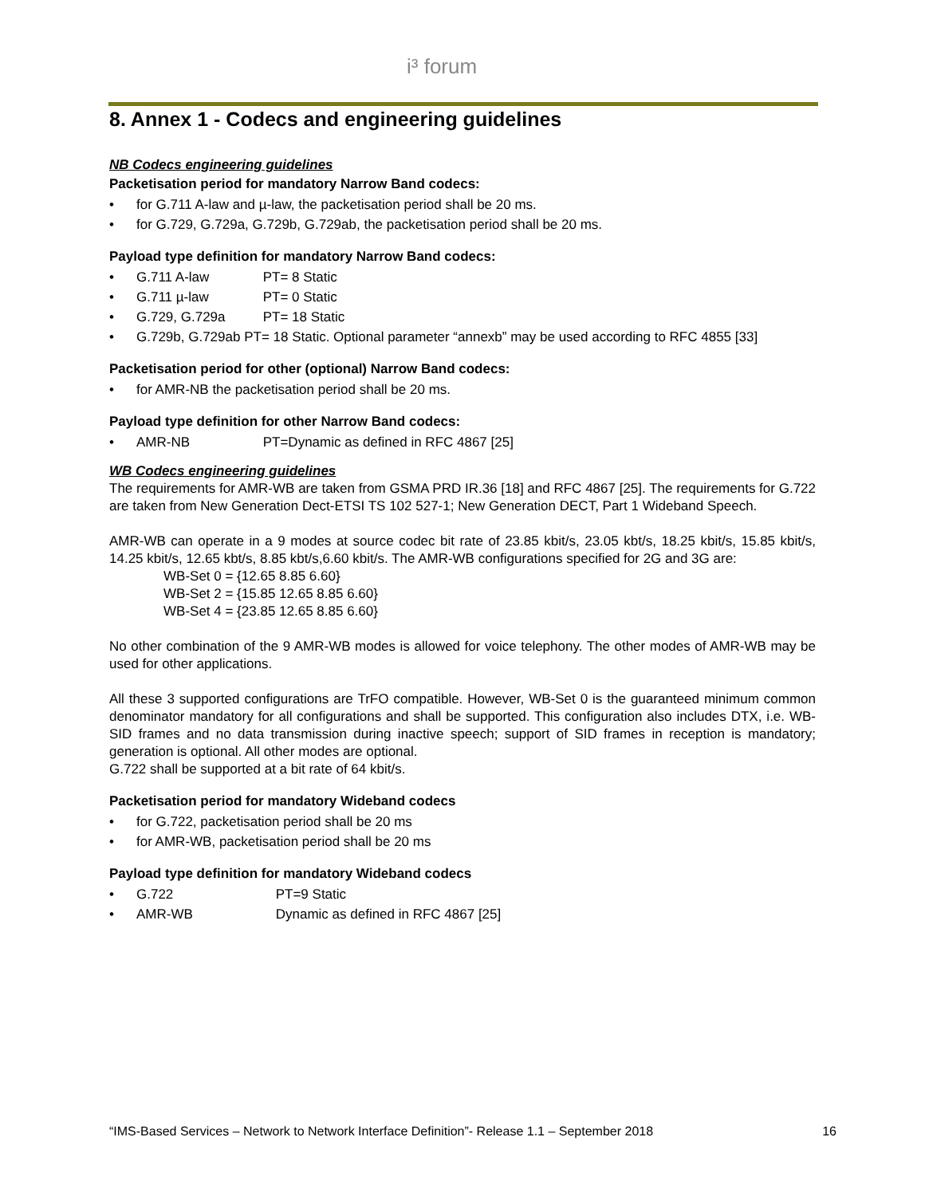i³ forum
8. Annex 1 - Codecs and engineering guidelines
NB Codecs engineering guidelines
Packetisation period for mandatory Narrow Band codecs:
• for G.711 A-law and µ-law, the packetisation period shall be 20 ms.
• for G.729, G.729a, G.729b, G.729ab, the packetisation period shall be 20 ms.
Payload type definition for mandatory Narrow Band codecs:
• G.711 A-law PT= 8 Static
• G.711 µ-law PT= 0 Static
• G.729, G.729a PT= 18 Static
• G.729b, G.729ab PT= 18 Static. Optional parameter “annexb” may be used according to RFC 4855 [33]
Packetisation period for other (optional) Narrow Band codecs:
• for AMR-NB the packetisation period shall be 20 ms.
Payload type definition for other Narrow Band codecs:
• AMR-NB PT=Dynamic as defined in RFC 4867 [25]
WB Codecs engineering guidelines
The requirements for AMR-WB are taken from GSMA PRD IR.36 [18] and RFC 4867 [25]. The requirements for G.722 are taken from New Generation Dect-ETSI TS 102 527-1; New Generation DECT, Part 1 Wideband Speech.
AMR-WB can operate in a 9 modes at source codec bit rate of 23.85 kbit/s, 23.05 kbt/s, 18.25 kbit/s, 15.85 kbit/s, 14.25 kbit/s, 12.65 kbt/s, 8.85 kbt/s,6.60 kbit/s. The AMR-WB configurations specified for 2G and 3G are:
WB-Set 0 = {12.65 8.85 6.60}
WB-Set 2 = {15.85 12.65 8.85 6.60}
WB-Set 4 = {23.85 12.65 8.85 6.60}
No other combination of the 9 AMR-WB modes is allowed for voice telephony. The other modes of AMR-WB may be used for other applications.
All these 3 supported configurations are TrFO compatible. However, WB-Set 0 is the guaranteed minimum common denominator mandatory for all configurations and shall be supported. This configuration also includes DTX, i.e. WB-SID frames and no data transmission during inactive speech; support of SID frames in reception is mandatory; generation is optional. All other modes are optional.
G.722 shall be supported at a bit rate of 64 kbit/s.
Packetisation period for mandatory Wideband codecs
• for G.722, packetisation period shall be 20 ms
• for AMR-WB, packetisation period shall be 20 ms
Payload type definition for mandatory Wideband codecs
• G.722 PT=9 Static
• AMR-WB Dynamic as defined in RFC 4867 [25]
“IMS-Based Services – Network to Network Interface Definition”- Release 1.1 – September 2018 16